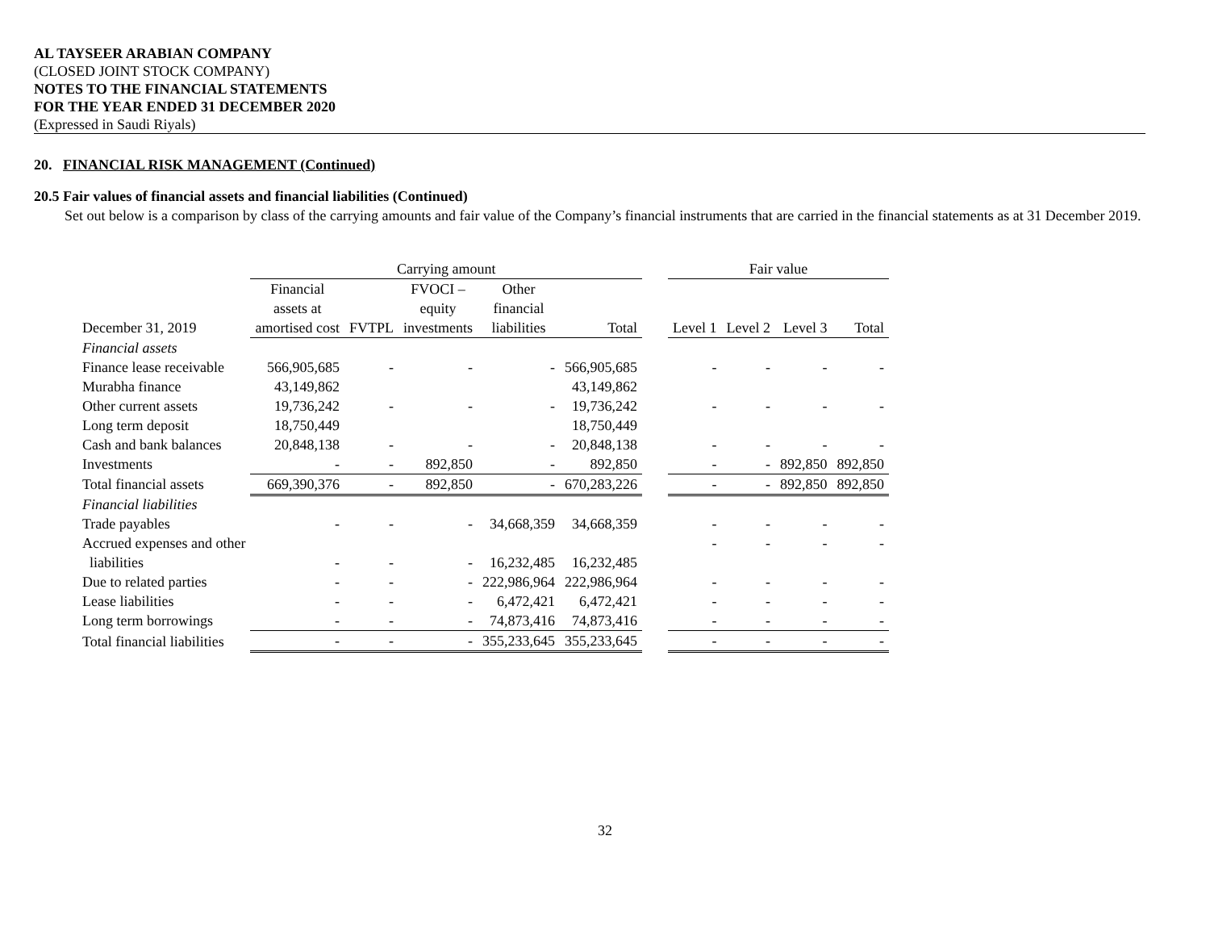AL TAYSEER ARABIAN COMPANY
(CLOSED JOINT STOCK COMPANY)
NOTES TO THE FINANCIAL STATEMENTS
FOR THE YEAR ENDED 31 DECEMBER 2020
(Expressed in Saudi Riyals)
20. FINANCIAL RISK MANAGEMENT (Continued)
20.5 Fair values of financial assets and financial liabilities (Continued)
Set out below is a comparison by class of the carrying amounts and fair value of the Company’s financial instruments that are carried in the financial statements as at 31 December 2019.
| | Carrying amount | | | | | | Fair value | | | |
| --- | --- | --- | --- | --- | --- | --- | --- | --- | --- | --- |
| | Financial assets at | | FVOCI – equity | Other financial | | | | | | |
| December 31, 2019 | amortised cost | FVTPL | investments | liabilities | Total | | Level 1 | Level 2 | Level 3 | Total |
| Financial assets | | | | | | | | | | |
| Finance lease receivable | 566,905,685 | - | - | - | 566,905,685 | | - | - | - | - |
| Murabha finance | 43,149,862 | | | | 43,149,862 | | | | | |
| Other current assets | 19,736,242 | - | - | - | 19,736,242 | | - | - | - | - |
| Long term deposit | 18,750,449 | | | | 18,750,449 | | | | | |
| Cash and bank balances | 20,848,138 | - | - | - | 20,848,138 | | - | - | - | - |
| Investments | - | - | 892,850 | - | 892,850 | | - | - | 892,850 | 892,850 |
| Total financial assets | 669,390,376 | - | 892,850 | - | 670,283,226 | | - | - | 892,850 | 892,850 |
| Financial liabilities | | | | | | | | | | |
| Trade payables | - | - | - | 34,668,359 | 34,668,359 | | - | - | - | - |
| Accrued expenses and other | | | | | | | - | - | - | - |
| liabilities | - | - | - | 16,232,485 | 16,232,485 | | | | | |
| Due to related parties | - | - | - | 222,986,964 | 222,986,964 | | - | - | - | - |
| Lease liabilities | - | - | - | 6,472,421 | 6,472,421 | | - | - | - | - |
| Long term borrowings | - | - | - | 74,873,416 | 74,873,416 | | - | - | - | - |
| Total financial liabilities | - | - | - | 355,233,645 | 355,233,645 | | - | - | - | - |
32